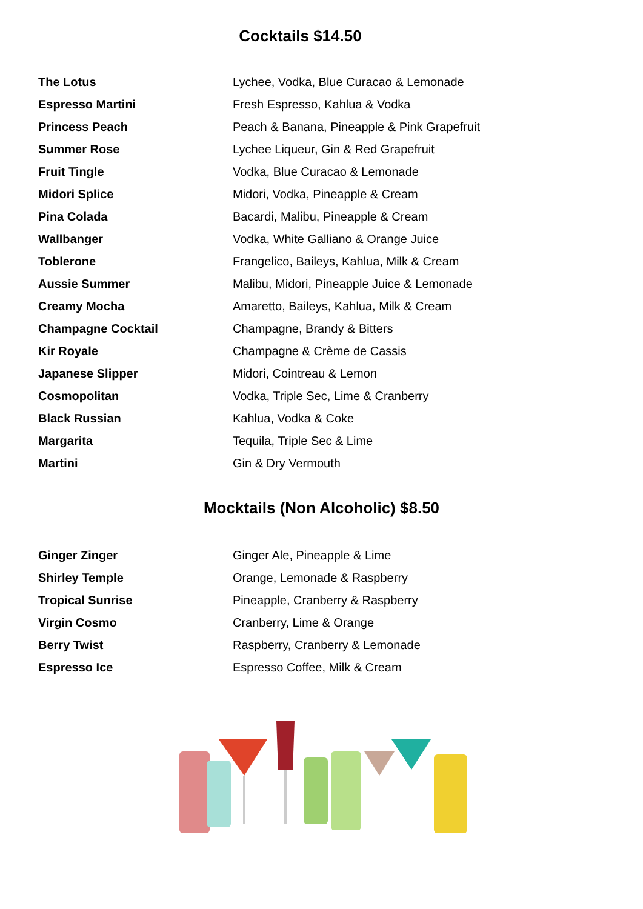Cocktails $14.50
| The Lotus | Lychee, Vodka, Blue Curacao & Lemonade |
| Espresso Martini | Fresh Espresso, Kahlua & Vodka |
| Princess Peach | Peach & Banana, Pineapple & Pink Grapefruit |
| Summer Rose | Lychee Liqueur, Gin & Red Grapefruit |
| Fruit Tingle | Vodka, Blue Curacao & Lemonade |
| Midori Splice | Midori, Vodka, Pineapple & Cream |
| Pina Colada | Bacardi, Malibu, Pineapple & Cream |
| Wallbanger | Vodka, White Galliano & Orange Juice |
| Toblerone | Frangelico, Baileys, Kahlua, Milk & Cream |
| Aussie Summer | Malibu, Midori, Pineapple Juice & Lemonade |
| Creamy Mocha | Amaretto, Baileys, Kahlua, Milk & Cream |
| Champagne Cocktail | Champagne, Brandy & Bitters |
| Kir Royale | Champagne & Crème de Cassis |
| Japanese Slipper | Midori, Cointreau & Lemon |
| Cosmopolitan | Vodka, Triple Sec, Lime & Cranberry |
| Black Russian | Kahlua, Vodka & Coke |
| Margarita | Tequila, Triple Sec & Lime |
| Martini | Gin & Dry Vermouth |
Mocktails (Non Alcoholic) $8.50
| Ginger Zinger | Ginger Ale, Pineapple & Lime |
| Shirley Temple | Orange, Lemonade & Raspberry |
| Tropical Sunrise | Pineapple, Cranberry & Raspberry |
| Virgin Cosmo | Cranberry, Lime & Orange |
| Berry Twist | Raspberry, Cranberry & Lemonade |
| Espresso Ice | Espresso Coffee, Milk & Cream |